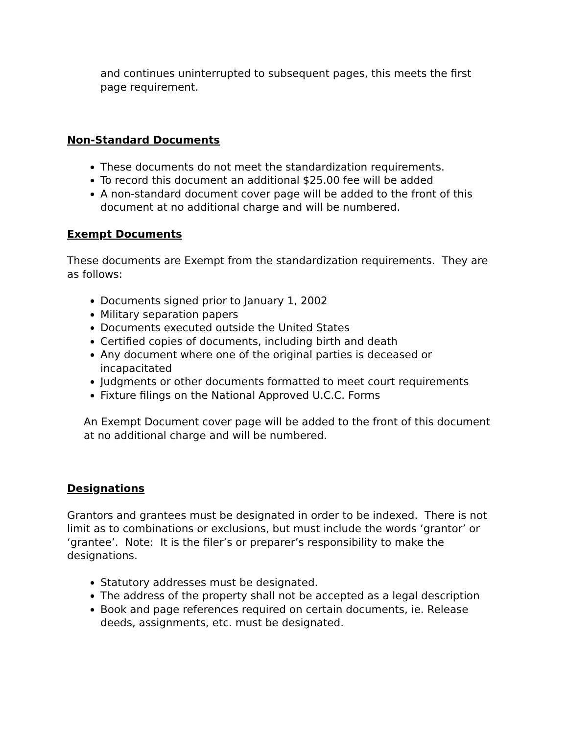and continues uninterrupted to subsequent pages, this meets the first page requirement.
Non-Standard Documents
These documents do not meet the standardization requirements.
To record this document an additional $25.00 fee will be added
A non-standard document cover page will be added to the front of this document at no additional charge and will be numbered.
Exempt Documents
These documents are Exempt from the standardization requirements. They are as follows:
Documents signed prior to January 1, 2002
Military separation papers
Documents executed outside the United States
Certified copies of documents, including birth and death
Any document where one of the original parties is deceased or incapacitated
Judgments or other documents formatted to meet court requirements
Fixture filings on the National Approved U.C.C. Forms
An Exempt Document cover page will be added to the front of this document at no additional charge and will be numbered.
Designations
Grantors and grantees must be designated in order to be indexed. There is not limit as to combinations or exclusions, but must include the words ‘grantor’ or ‘grantee’. Note: It is the filer’s or preparer’s responsibility to make the designations.
Statutory addresses must be designated.
The address of the property shall not be accepted as a legal description
Book and page references required on certain documents, ie. Release deeds, assignments, etc. must be designated.